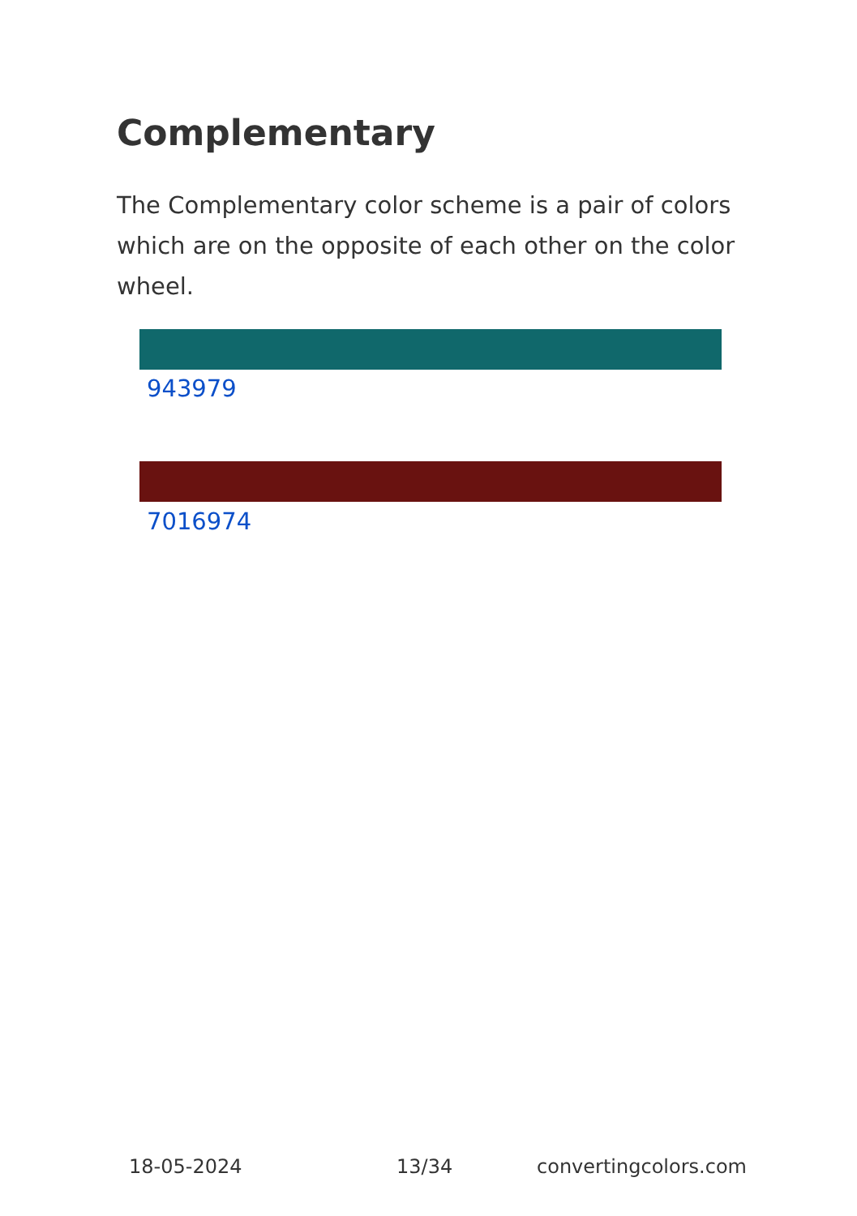Complementary
The Complementary color scheme is a pair of colors which are on the opposite of each other on the color wheel.
943979
7016974
18-05-2024 13/34 convertingcolors.com